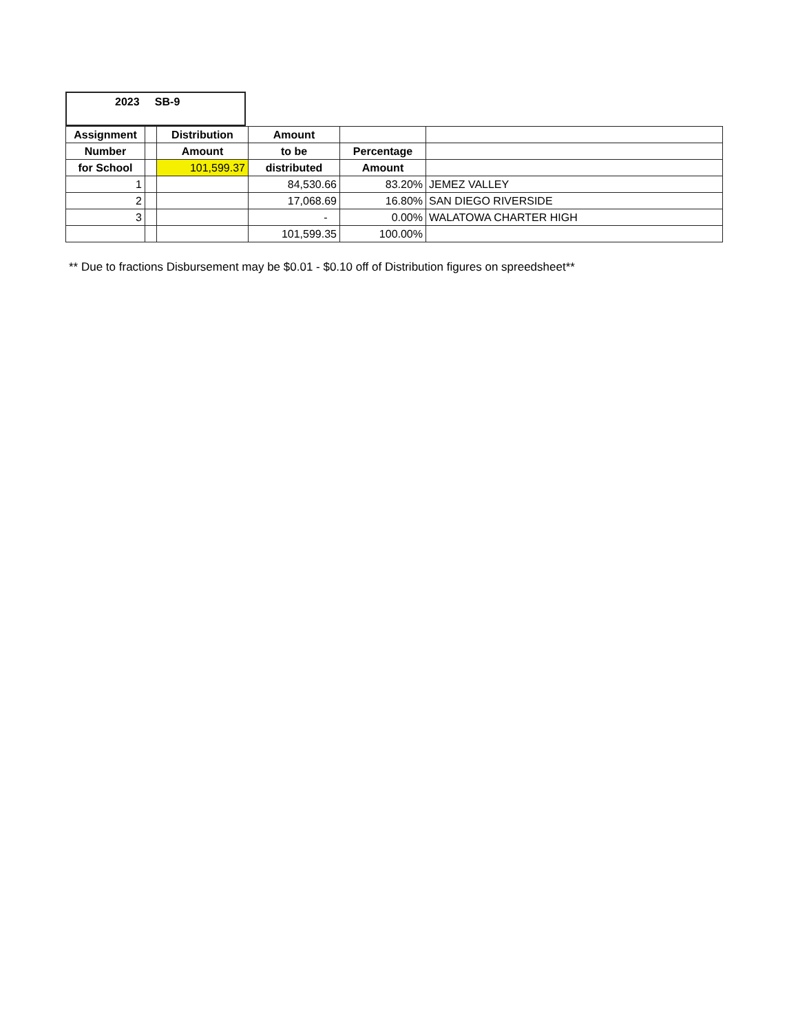2023 SB-9
| Assignment | | Distribution | Amount | | |
| --- | --- | --- | --- | --- | --- |
| Number | | Amount | to be | Percentage | |
| for School | | 101,599.37 | distributed | Amount | |
| 1 | | | 84,530.66 | 83.20% | JEMEZ VALLEY |
| 2 | | | 17,068.69 | 16.80% | SAN DIEGO RIVERSIDE |
| 3 | | | - | 0.00% | WALATOWA CHARTER HIGH |
| | | | 101,599.35 | 100.00% | |
** Due to fractions Disbursement may be $0.01 - $0.10 off of Distribution figures on spreedsheet**